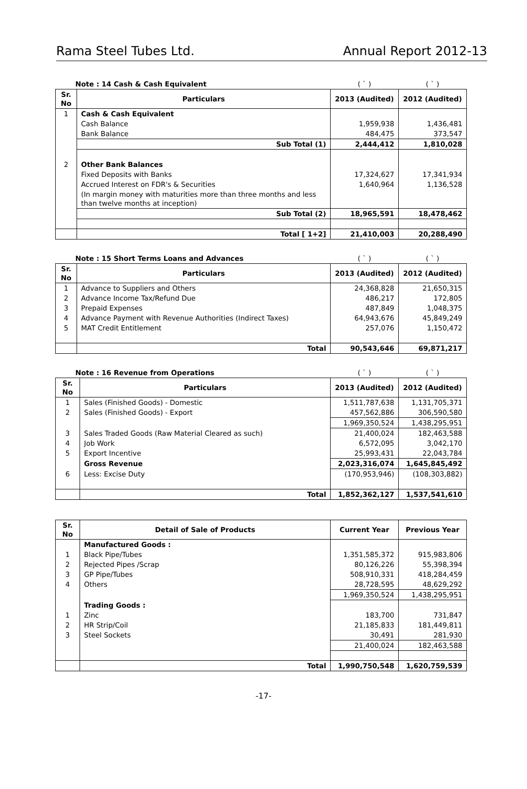Rama Steel Tubes Ltd. Annual Report 2012-13
| Note : 14 Cash & Cash Equivalent | | ( ` ) | ( ` ) |
| Sr. No | Particulars | 2013 (Audited) | 2012 (Audited) |
| 1 | Cash & Cash Equivalent | | |
| | Cash Balance | 1,959,938 | 1,436,481 |
| | Bank Balance | 484,475 | 373,547 |
| | Sub Total (1) | 2,444,412 | 1,810,028 |
| 2 | Other Bank Balances | | |
| | Fixed Deposits with Banks | 17,324,627 | 17,341,934 |
| | Accrued Interest on FDR's & Securities | 1,640,964 | 1,136,528 |
| | (In margin money with maturities more than three months and less than twelve months at inception) | | |
| | Sub Total (2) | 18,965,591 | 18,478,462 |
| | Total [ 1+2] | 21,410,003 | 20,288,490 |
| Note : 15 Short Terms Loans and Advances | | ( ` ) | ( ` ) |
| Sr. No | Particulars | 2013 (Audited) | 2012 (Audited) |
| 1 | Advance to Suppliers and Others | 24,368,828 | 21,650,315 |
| 2 | Advance Income Tax/Refund Due | 486,217 | 172,805 |
| 3 | Prepaid Expenses | 487,849 | 1,048,375 |
| 4 | Advance Payment with Revenue Authorities (Indirect Taxes) | 64,943,676 | 45,849,249 |
| 5 | MAT Credit Entitlement | 257,076 | 1,150,472 |
| | Total | 90,543,646 | 69,871,217 |
| Note : 16 Revenue from Operations | | ( ` ) | ( ` ) |
| Sr. No | Particulars | 2013 (Audited) | 2012 (Audited) |
| 1 | Sales (Finished Goods) - Domestic | 1,511,787,638 | 1,131,705,371 |
| 2 | Sales (Finished Goods) - Export | 457,562,886 | 306,590,580 |
| | | 1,969,350,524 | 1,438,295,951 |
| 3 | Sales Traded Goods (Raw Material Cleared as such) | 21,400,024 | 182,463,588 |
| 4 | Job Work | 6,572,095 | 3,042,170 |
| 5 | Export Incentive | 25,993,431 | 22,043,784 |
| | Gross Revenue | 2,023,316,074 | 1,645,845,492 |
| 6 | Less: Excise Duty | (170,953,946) | (108,303,882) |
| | Total | 1,852,362,127 | 1,537,541,610 |
| Sr. No | Detail of Sale of Products | Current Year | Previous Year |
| --- | --- | --- | --- |
| | Manufactured Goods : | | |
| 1 | Black Pipe/Tubes | 1,351,585,372 | 915,983,806 |
| 2 | Rejected Pipes /Scrap | 80,126,226 | 55,398,394 |
| 3 | GP Pipe/Tubes | 508,910,331 | 418,284,459 |
| 4 | Others | 28,728,595 | 48,629,292 |
| | | 1,969,350,524 | 1,438,295,951 |
| | Trading Goods : | | |
| 1 | Zinc | 183,700 | 731,847 |
| 2 | HR Strip/Coil | 21,185,833 | 181,449,811 |
| 3 | Steel Sockets | 30,491 | 281,930 |
| | | 21,400,024 | 182,463,588 |
| | Total | 1,990,750,548 | 1,620,759,539 |
-17-